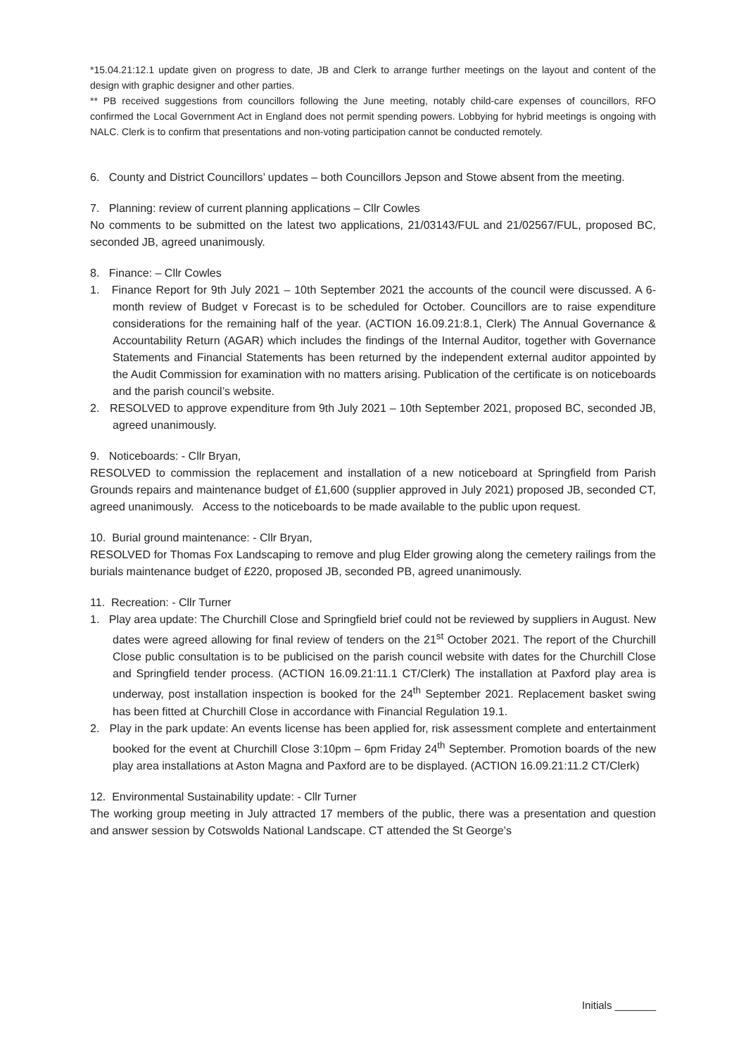*15.04.21:12.1 update given on progress to date, JB and Clerk to arrange further meetings on the layout and content of the design with graphic designer and other parties.
** PB received suggestions from councillors following the June meeting, notably child-care expenses of councillors, RFO confirmed the Local Government Act in England does not permit spending powers. Lobbying for hybrid meetings is ongoing with NALC. Clerk is to confirm that presentations and non-voting participation cannot be conducted remotely.
6. County and District Councillors’ updates – both Councillors Jepson and Stowe absent from the meeting.
7. Planning: review of current planning applications – Cllr Cowles
No comments to be submitted on the latest two applications, 21/03143/FUL and 21/02567/FUL, proposed BC, seconded JB, agreed unanimously.
8. Finance: – Cllr Cowles
1. Finance Report for 9th July 2021 – 10th September 2021 the accounts of the council were discussed. A 6-month review of Budget v Forecast is to be scheduled for October. Councillors are to raise expenditure considerations for the remaining half of the year. (ACTION 16.09.21:8.1, Clerk) The Annual Governance & Accountability Return (AGAR) which includes the findings of the Internal Auditor, together with Governance Statements and Financial Statements has been returned by the independent external auditor appointed by the Audit Commission for examination with no matters arising. Publication of the certificate is on noticeboards and the parish council’s website.
2. RESOLVED to approve expenditure from 9th July 2021 – 10th September 2021, proposed BC, seconded JB, agreed unanimously.
9. Noticeboards: - Cllr Bryan,
RESOLVED to commission the replacement and installation of a new noticeboard at Springfield from Parish Grounds repairs and maintenance budget of £1,600 (supplier approved in July 2021) proposed JB, seconded CT, agreed unanimously. Access to the noticeboards to be made available to the public upon request.
10. Burial ground maintenance: - Cllr Bryan,
RESOLVED for Thomas Fox Landscaping to remove and plug Elder growing along the cemetery railings from the burials maintenance budget of £220, proposed JB, seconded PB, agreed unanimously.
11. Recreation: - Cllr Turner
1. Play area update: The Churchill Close and Springfield brief could not be reviewed by suppliers in August. New dates were agreed allowing for final review of tenders on the 21<sup>st</sup> October 2021. The report of the Churchill Close public consultation is to be publicised on the parish council website with dates for the Churchill Close and Springfield tender process. (ACTION 16.09.21:11.1 CT/Clerk) The installation at Paxford play area is underway, post installation inspection is booked for the 24<sup>th</sup> September 2021. Replacement basket swing has been fitted at Churchill Close in accordance with Financial Regulation 19.1.
2. Play in the park update: An events license has been applied for, risk assessment complete and entertainment booked for the event at Churchill Close 3:10pm – 6pm Friday 24<sup>th</sup> September. Promotion boards of the new play area installations at Aston Magna and Paxford are to be displayed. (ACTION 16.09.21:11.2 CT/Clerk)
12. Environmental Sustainability update: - Cllr Turner
The working group meeting in July attracted 17 members of the public, there was a presentation and question and answer session by Cotswolds National Landscape. CT attended the St George’s
Initials _______